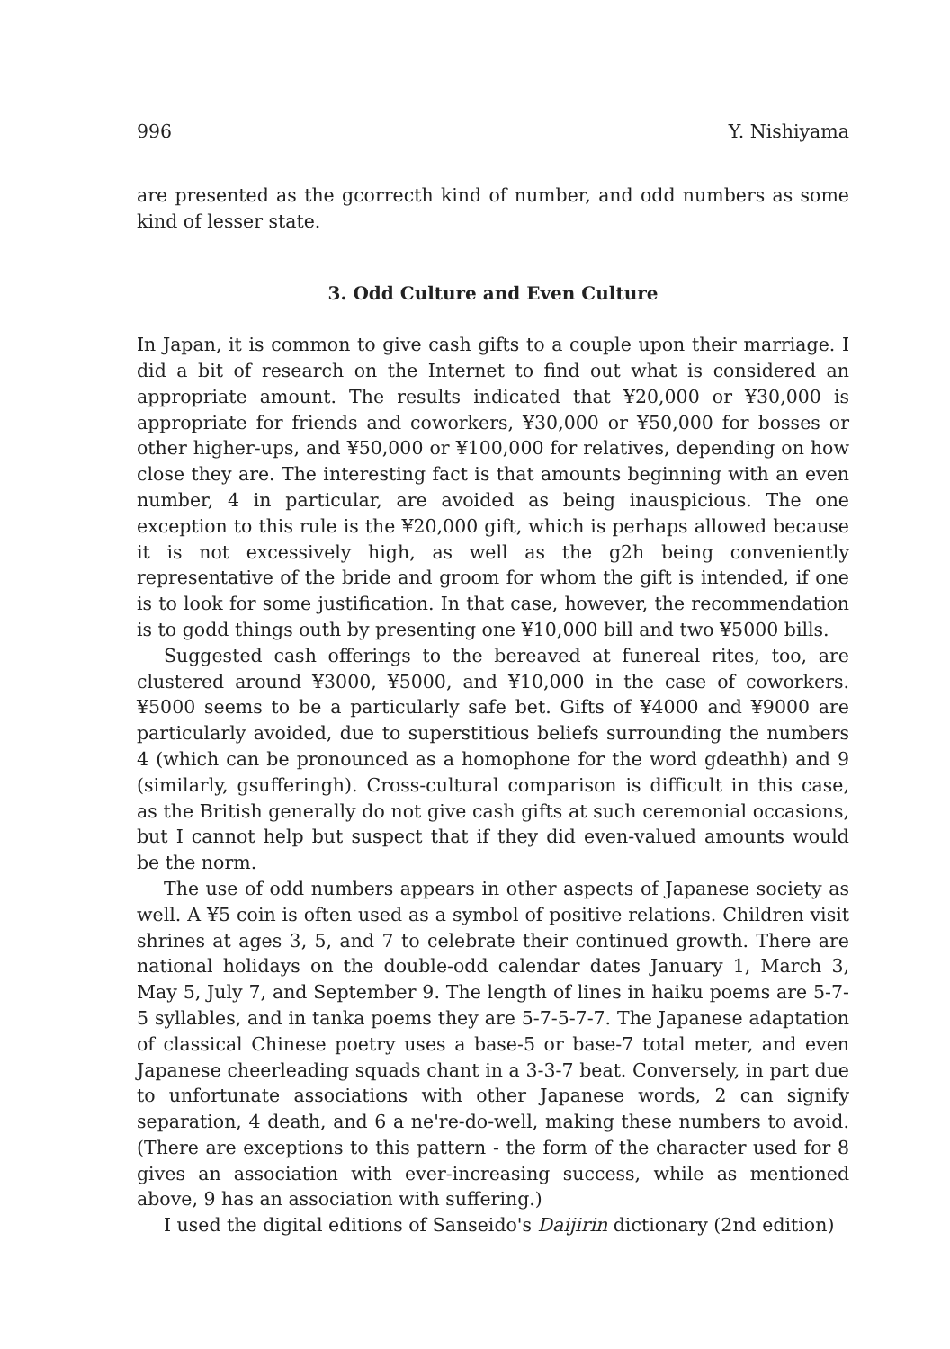996 Y. Nishiyama
are presented as the gcorrecth kind of number, and odd numbers as some kind of lesser state.
3. Odd Culture and Even Culture
In Japan, it is common to give cash gifts to a couple upon their marriage. I did a bit of research on the Internet to find out what is considered an appropriate amount. The results indicated that ¥20,000 or ¥30,000 is appropriate for friends and coworkers, ¥30,000 or ¥50,000 for bosses or other higher-ups, and ¥50,000 or ¥100,000 for relatives, depending on how close they are. The interesting fact is that amounts beginning with an even number, 4 in particular, are avoided as being inauspicious. The one exception to this rule is the ¥20,000 gift, which is perhaps allowed because it is not excessively high, as well as the g2h being conveniently representative of the bride and groom for whom the gift is intended, if one is to look for some justification. In that case, however, the recommendation is to godd things outh by presenting one ¥10,000 bill and two ¥5000 bills.
Suggested cash offerings to the bereaved at funereal rites, too, are clustered around ¥3000, ¥5000, and ¥10,000 in the case of coworkers. ¥5000 seems to be a particularly safe bet. Gifts of ¥4000 and ¥9000 are particularly avoided, due to superstitious beliefs surrounding the numbers 4 (which can be pronounced as a homophone for the word gdeathh) and 9 (similarly, gsufferingh). Cross-cultural comparison is difficult in this case, as the British generally do not give cash gifts at such ceremonial occasions, but I cannot help but suspect that if they did even-valued amounts would be the norm.
The use of odd numbers appears in other aspects of Japanese society as well. A ¥5 coin is often used as a symbol of positive relations. Children visit shrines at ages 3, 5, and 7 to celebrate their continued growth. There are national holidays on the double-odd calendar dates January 1, March 3, May 5, July 7, and September 9. The length of lines in haiku poems are 5-7-5 syllables, and in tanka poems they are 5-7-5-7-7. The Japanese adaptation of classical Chinese poetry uses a base-5 or base-7 total meter, and even Japanese cheerleading squads chant in a 3-3-7 beat. Conversely, in part due to unfortunate associations with other Japanese words, 2 can signify separation, 4 death, and 6 a ne're-do-well, making these numbers to avoid. (There are exceptions to this pattern - the form of the character used for 8 gives an association with ever-increasing success, while as mentioned above, 9 has an association with suffering.)
I used the digital editions of Sanseido's Daijirin dictionary (2nd edition)